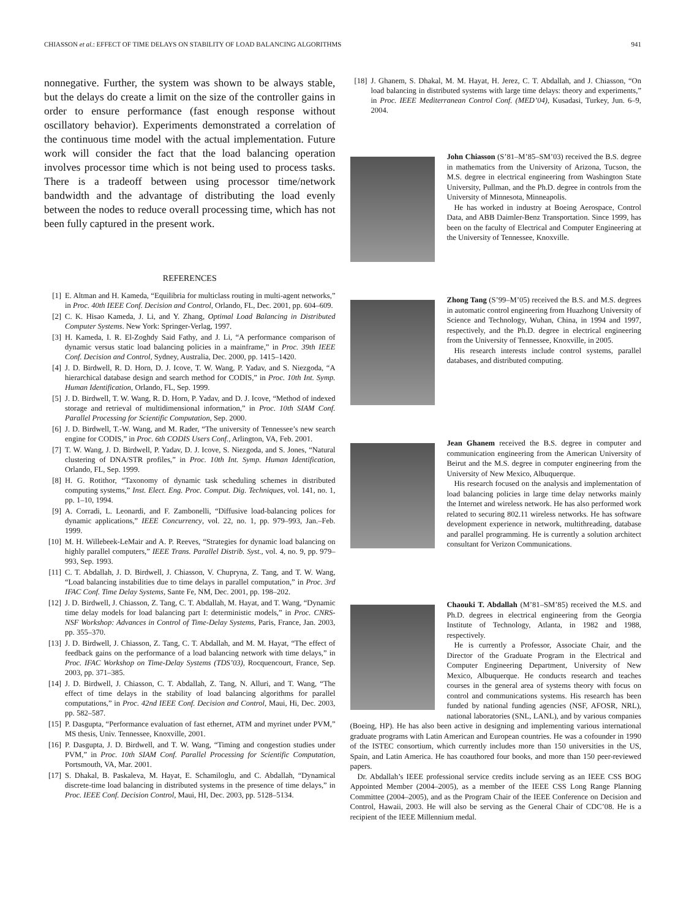CHIASSON et al.: EFFECT OF TIME DELAYS ON STABILITY OF LOAD BALANCING ALGORITHMS 941
nonnegative. Further, the system was shown to be always stable, but the delays do create a limit on the size of the controller gains in order to ensure performance (fast enough response without oscillatory behavior). Experiments demonstrated a correlation of the continuous time model with the actual implementation. Future work will consider the fact that the load balancing operation involves processor time which is not being used to process tasks. There is a tradeoff between using processor time/network bandwidth and the advantage of distributing the load evenly between the nodes to reduce overall processing time, which has not been fully captured in the present work.
REFERENCES
[1] E. Altman and H. Kameda, “Equilibria for multiclass routing in multi-agent networks,” in Proc. 40th IEEE Conf. Decision and Control, Orlando, FL, Dec. 2001, pp. 604–609.
[2] C. K. Hisao Kameda, J. Li, and Y. Zhang, Optimal Load Balancing in Distributed Computer Systems. New York: Springer-Verlag, 1997.
[3] H. Kameda, I. R. El-Zoghdy Said Fathy, and J. Li, “A performance comparison of dynamic versus static load balancing policies in a mainframe,” in Proc. 39th IEEE Conf. Decision and Control, Sydney, Australia, Dec. 2000, pp. 1415–1420.
[4] J. D. Birdwell, R. D. Horn, D. J. Icove, T. W. Wang, P. Yadav, and S. Niezgoda, “A hierarchical database design and search method for CODIS,” in Proc. 10th Int. Symp. Human Identification, Orlando, FL, Sep. 1999.
[5] J. D. Birdwell, T. W. Wang, R. D. Horn, P. Yadav, and D. J. Icove, “Method of indexed storage and retrieval of multidimensional information,” in Proc. 10th SIAM Conf. Parallel Processing for Scientific Computation, Sep. 2000.
[6] J. D. Birdwell, T.-W. Wang, and M. Rader, “The university of Tennessee’s new search engine for CODIS,” in Proc. 6th CODIS Users Conf., Arlington, VA, Feb. 2001.
[7] T. W. Wang, J. D. Birdwell, P. Yadav, D. J. Icove, S. Niezgoda, and S. Jones, “Natural clustering of DNA/STR profiles,” in Proc. 10th Int. Symp. Human Identification, Orlando, FL, Sep. 1999.
[8] H. G. Rotithor, “Taxonomy of dynamic task scheduling schemes in distributed computing systems,” Inst. Elect. Eng. Proc. Comput. Dig. Techniques, vol. 141, no. 1, pp. 1–10, 1994.
[9] A. Corradi, L. Leonardi, and F. Zambonelli, “Diffusive load-balancing polices for dynamic applications,” IEEE Concurrency, vol. 22, no. 1, pp. 979–993, Jan.–Feb. 1999.
[10] M. H. Willebeek-LeMair and A. P. Reeves, “Strategies for dynamic load balancing on highly parallel computers,” IEEE Trans. Parallel Distrib. Syst., vol. 4, no. 9, pp. 979–993, Sep. 1993.
[11] C. T. Abdallah, J. D. Birdwell, J. Chiasson, V. Chupryna, Z. Tang, and T. W. Wang, “Load balancing instabilities due to time delays in parallel computation,” in Proc. 3rd IFAC Conf. Time Delay Systems, Sante Fe, NM, Dec. 2001, pp. 198–202.
[12] J. D. Birdwell, J. Chiasson, Z. Tang, C. T. Abdallah, M. Hayat, and T. Wang, “Dynamic time delay models for load balancing part I: deterministic models,” in Proc. CNRS-NSF Workshop: Advances in Control of Time-Delay Systems, Paris, France, Jan. 2003, pp. 355–370.
[13] J. D. Birdwell, J. Chiasson, Z. Tang, C. T. Abdallah, and M. M. Hayat, “The effect of feedback gains on the performance of a load balancing network with time delays,” in Proc. IFAC Workshop on Time-Delay Systems (TDS’03), Rocquencourt, France, Sep. 2003, pp. 371–385.
[14] J. D. Birdwell, J. Chiasson, C. T. Abdallah, Z. Tang, N. Alluri, and T. Wang, “The effect of time delays in the stability of load balancing algorithms for parallel computations,” in Proc. 42nd IEEE Conf. Decision and Control, Maui, Hi, Dec. 2003, pp. 582–587.
[15] P. Dasgupta, “Performance evaluation of fast ethernet, ATM and myrinet under PVM,” MS thesis, Univ. Tennessee, Knoxville, 2001.
[16] P. Dasgupta, J. D. Birdwell, and T. W. Wang, “Timing and congestion studies under PVM,” in Proc. 10th SIAM Conf. Parallel Processing for Scientific Computation, Portsmouth, VA, Mar. 2001.
[17] S. Dhakal, B. Paskaleva, M. Hayat, E. Schamiloglu, and C. Abdallah, “Dynamical discrete-time load balancing in distributed systems in the presence of time delays,” in Proc. IEEE Conf. Decision Control, Maui, HI, Dec. 2003, pp. 5128–5134.
[18] J. Ghanem, S. Dhakal, M. M. Hayat, H. Jerez, C. T. Abdallah, and J. Chiasson, “On load balancing in distributed systems with large time delays: theory and experiments,” in Proc. IEEE Mediterranean Control Conf. (MED’04), Kusadasi, Turkey, Jun. 6–9, 2004.
John Chiasson (S’81–M’85–SM’03) received the B.S. degree in mathematics from the University of Arizona, Tucson, the M.S. degree in electrical engineering from Washington State University, Pullman, and the Ph.D. degree in controls from the University of Minnesota, Minneapolis.
He has worked in industry at Boeing Aerospace, Control Data, and ABB Daimler-Benz Transportation. Since 1999, has been on the faculty of Electrical and Computer Engineering at the University of Tennessee, Knoxville.
Zhong Tang (S’99–M’05) received the B.S. and M.S. degrees in automatic control engineering from Huazhong University of Science and Technology, Wuhan, China, in 1994 and 1997, respectively, and the Ph.D. degree in electrical engineering from the University of Tennessee, Knoxville, in 2005.
His research interests include control systems, parallel databases, and distributed computing.
Jean Ghanem received the B.S. degree in computer and communication engineering from the American University of Beirut and the M.S. degree in computer engineering from the University of New Mexico, Albuquerque.
His research focused on the analysis and implementation of load balancing policies in large time delay networks mainly the Internet and wireless network. He has also performed work related to securing 802.11 wireless networks. He has software development experience in network, multithreading, database and parallel programming. He is currently a solution architect consultant for Verizon Communications.
Chaouki T. Abdallah (M’81–SM’85) received the M.S. and Ph.D. degrees in electrical engineering from the Georgia Institute of Technology, Atlanta, in 1982 and 1988, respectively.
He is currently a Professor, Associate Chair, and the Director of the Graduate Program in the Electrical and Computer Engineering Department, University of New Mexico, Albuquerque. He conducts research and teaches courses in the general area of systems theory with focus on control and communications systems. His research has been funded by national funding agencies (NSF, AFOSR, NRL), national laboratories (SNL, LANL), and by various companies (Boeing, HP). He has also been active in designing and implementing various international graduate programs with Latin American and European countries. He was a cofounder in 1990 of the ISTEC consortium, which currently includes more than 150 universities in the US, Spain, and Latin America. He has coauthored four books, and more than 150 peer-reviewed papers.
Dr. Abdallah’s IEEE professional service credits include serving as an IEEE CSS BOG Appointed Member (2004–2005), as a member of the IEEE CSS Long Range Planning Committee (2004–2005), and as the Program Chair of the IEEE Conference on Decision and Control, Hawaii, 2003. He will also be serving as the General Chair of CDC’08. He is a recipient of the IEEE Millennium medal.